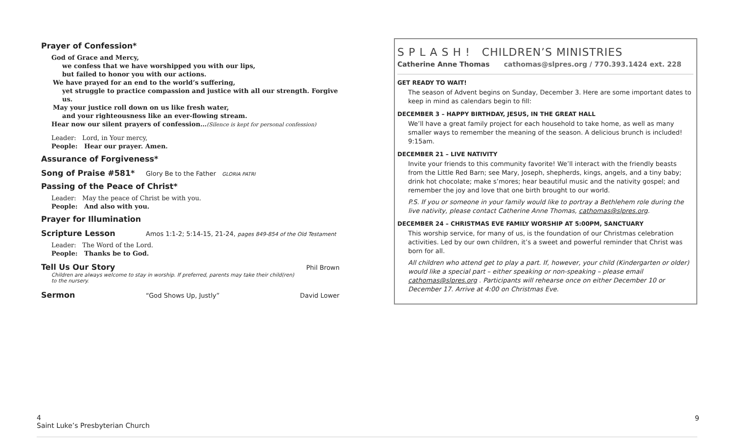Prayer of Confession*
God of Grace and Mercy,
we confess that we have worshipped you with our lips,
but failed to honor you with our actions.
We have prayed for an end to the world’s suffering,
yet struggle to practice compassion and justice with all our strength. Forgive us.
May your justice roll down on us like fresh water,
and your righteousness like an ever-flowing stream.
Hear now our silent prayers of confession…(Silence is kept for personal confession)
Leader: Lord, in Your mercy,
People: Hear our prayer. Amen.
Assurance of Forgiveness*
Song of Praise #581* Glory Be to the Father GLORIA PATRI
Passing of the Peace of Christ*
Leader: May the peace of Christ be with you.
People: And also with you.
Prayer for Illumination
Scripture Lesson Amos 1:1-2; 5:14-15, 21-24, pages 849-854 of the Old Testament
Leader: The Word of the Lord.
People: Thanks be to God.
Tell Us Our Story Phil Brown
Children are always welcome to stay in worship. If preferred, parents may take their child(ren) to the nursery.
Sermon “God Shows Up, Justly” David Lower
S P L A S H ! CHILDREN’S MINISTRIES
Catherine Anne Thomas cathomas@slpres.org / 770.393.1424 ext. 228
GET READY TO WAIT!
The season of Advent begins on Sunday, December 3. Here are some important dates to keep in mind as calendars begin to fill:
DECEMBER 3 – HAPPY BIRTHDAY, JESUS, IN THE GREAT HALL
We’ll have a great family project for each household to take home, as well as many smaller ways to remember the meaning of the season. A delicious brunch is included! 9:15am.
DECEMBER 21 – LIVE NATIVITY
Invite your friends to this community favorite! We’ll interact with the friendly beasts from the Little Red Barn; see Mary, Joseph, shepherds, kings, angels, and a tiny baby; drink hot chocolate; make s’mores; hear beautiful music and the nativity gospel; and remember the joy and love that one birth brought to our world.
P.S. If you or someone in your family would like to portray a Bethlehem role during the live nativity, please contact Catherine Anne Thomas, cathomas@slpres.org.
DECEMBER 24 – CHRISTMAS EVE FAMILY WORSHIP AT 5:00PM, SANCTUARY
This worship service, for many of us, is the foundation of our Christmas celebration activities. Led by our own children, it’s a sweet and powerful reminder that Christ was born for all.
All children who attend get to play a part. If, however, your child (Kindergarten or older) would like a special part – either speaking or non-speaking – please email cathomas@slpres.org . Participants will rehearse once on either December 10 or December 17. Arrive at 4:00 on Christmas Eve.
4
Saint Luke’s Presbyterian Church
9